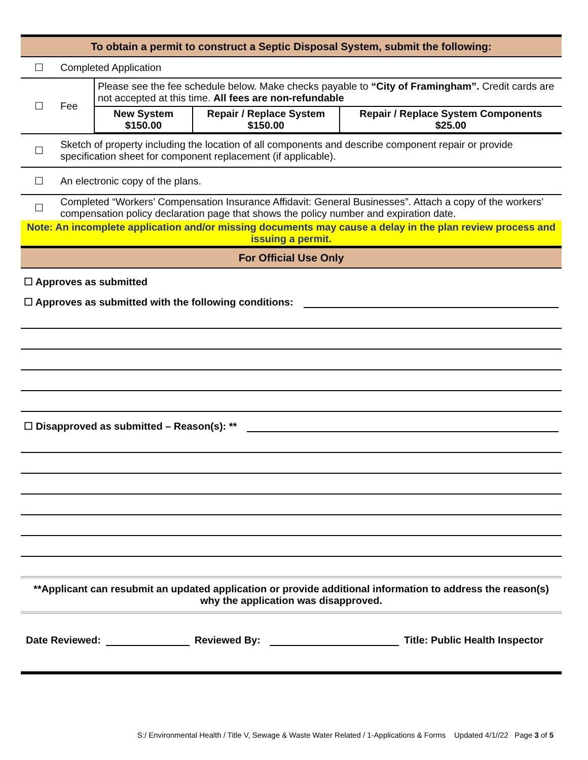| To obtain a permit to construct a Septic Disposal System, submit the following: | | |
| ☐ | Completed Application | |
| ☐ | Fee | Please see the fee schedule below. Make checks payable to “City of Framingham”. Credit cards are not accepted at this time. All fees are non-refundable / New System $150.00 / Repair / Replace System $150.00 / Repair / Replace System Components $25.00 / |
| ☐ | Sketch of property including the location of all components and describe component repair or provide specification sheet for component replacement (if applicable). | |
| ☐ | An electronic copy of the plans. | |
| ☐ | Completed “Workers’ Compensation Insurance Affidavit: General Businesses”. Attach a copy of the workers’ compensation policy declaration page that shows the policy number and expiration date. | |
| Note: An incomplete application and/or missing documents may cause a delay in the plan review process and issuing a permit. | | |
| For Official Use Only | | |
☐ Approves as submitted
☐ Approves as submitted with the following conditions:
☐ Disapproved as submitted – Reason(s): **
**Applicant can resubmit an updated application or provide additional information to address the reason(s) why the application was disapproved.
Date Reviewed: Reviewed By: Title: Public Health Inspector
S:/ Environmental Health / Title V, Sewage & Waste Water Related / 1-Applications & Forms Updated 4/1//22 Page 3 of 5